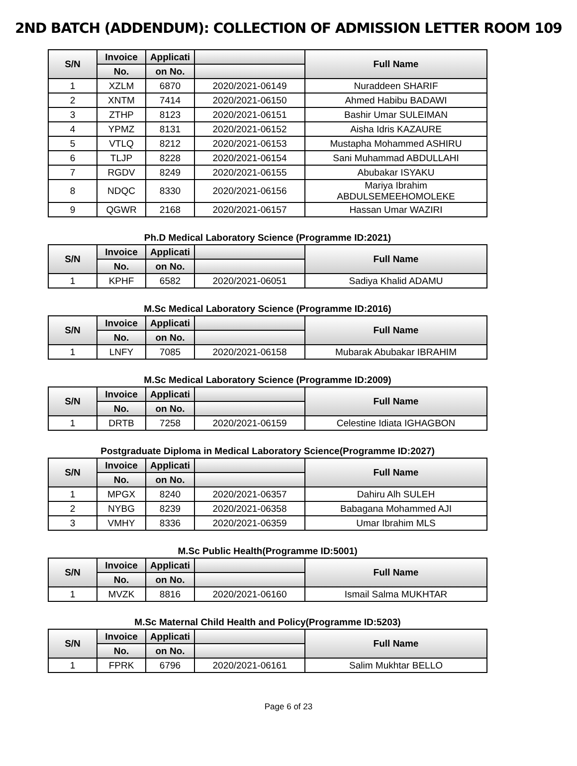2ND BATCH (ADDENDUM): COLLECTION OF ADMISSION LETTER ROOM 109
| S/N | Invoice | Applicati | | Full Name |
| --- | --- | --- | --- | --- |
| | No. | on No. | | |
| 1 | XZLM | 6870 | 2020/2021-06149 | Nuraddeen SHARIF |
| 2 | XNTM | 7414 | 2020/2021-06150 | Ahmed Habibu BADAWI |
| 3 | ZTHP | 8123 | 2020/2021-06151 | Bashir Umar SULEIMAN |
| 4 | YPMZ | 8131 | 2020/2021-06152 | Aisha Idris KAZAURE |
| 5 | VTLQ | 8212 | 2020/2021-06153 | Mustapha Mohammed ASHIRU |
| 6 | TLJP | 8228 | 2020/2021-06154 | Sani Muhammad ABDULLAHI |
| 7 | RGDV | 8249 | 2020/2021-06155 | Abubakar ISYAKU |
| 8 | NDQC | 8330 | 2020/2021-06156 | Mariya Ibrahim ABDULSEMEEHOMOLEKE |
| 9 | QGWR | 2168 | 2020/2021-06157 | Hassan Umar WAZIRI |
Ph.D Medical Laboratory Science (Programme ID:2021)
| S/N | Invoice | Applicati | | Full Name |
| --- | --- | --- | --- | --- |
| | No. | on No. | | |
| 1 | KPHF | 6582 | 2020/2021-06051 | Sadiya Khalid ADAMU |
M.Sc Medical Laboratory Science (Programme ID:2016)
| S/N | Invoice | Applicati | | Full Name |
| --- | --- | --- | --- | --- |
| | No. | on No. | | |
| 1 | LNFY | 7085 | 2020/2021-06158 | Mubarak Abubakar IBRAHIM |
M.Sc Medical Laboratory Science (Programme ID:2009)
| S/N | Invoice | Applicati | | Full Name |
| --- | --- | --- | --- | --- |
| | No. | on No. | | |
| 1 | DRTB | 7258 | 2020/2021-06159 | Celestine Idiata IGHAGBON |
Postgraduate Diploma in Medical Laboratory Science(Programme ID:2027)
| S/N | Invoice | Applicati | | Full Name |
| --- | --- | --- | --- | --- |
| | No. | on No. | | |
| 1 | MPGX | 8240 | 2020/2021-06357 | Dahiru Alh SULEH |
| 2 | NYBG | 8239 | 2020/2021-06358 | Babagana Mohammed AJI |
| 3 | VMHY | 8336 | 2020/2021-06359 | Umar Ibrahim MLS |
M.Sc Public Health(Programme ID:5001)
| S/N | Invoice | Applicati | | Full Name |
| --- | --- | --- | --- | --- |
| | No. | on No. | | |
| 1 | MVZK | 8816 | 2020/2021-06160 | Ismail Salma MUKHTAR |
M.Sc Maternal Child Health and Policy(Programme ID:5203)
| S/N | Invoice | Applicati | | Full Name |
| --- | --- | --- | --- | --- |
| | No. | on No. | | |
| 1 | FPRK | 6796 | 2020/2021-06161 | Salim Mukhtar BELLO |
Page 6 of 23